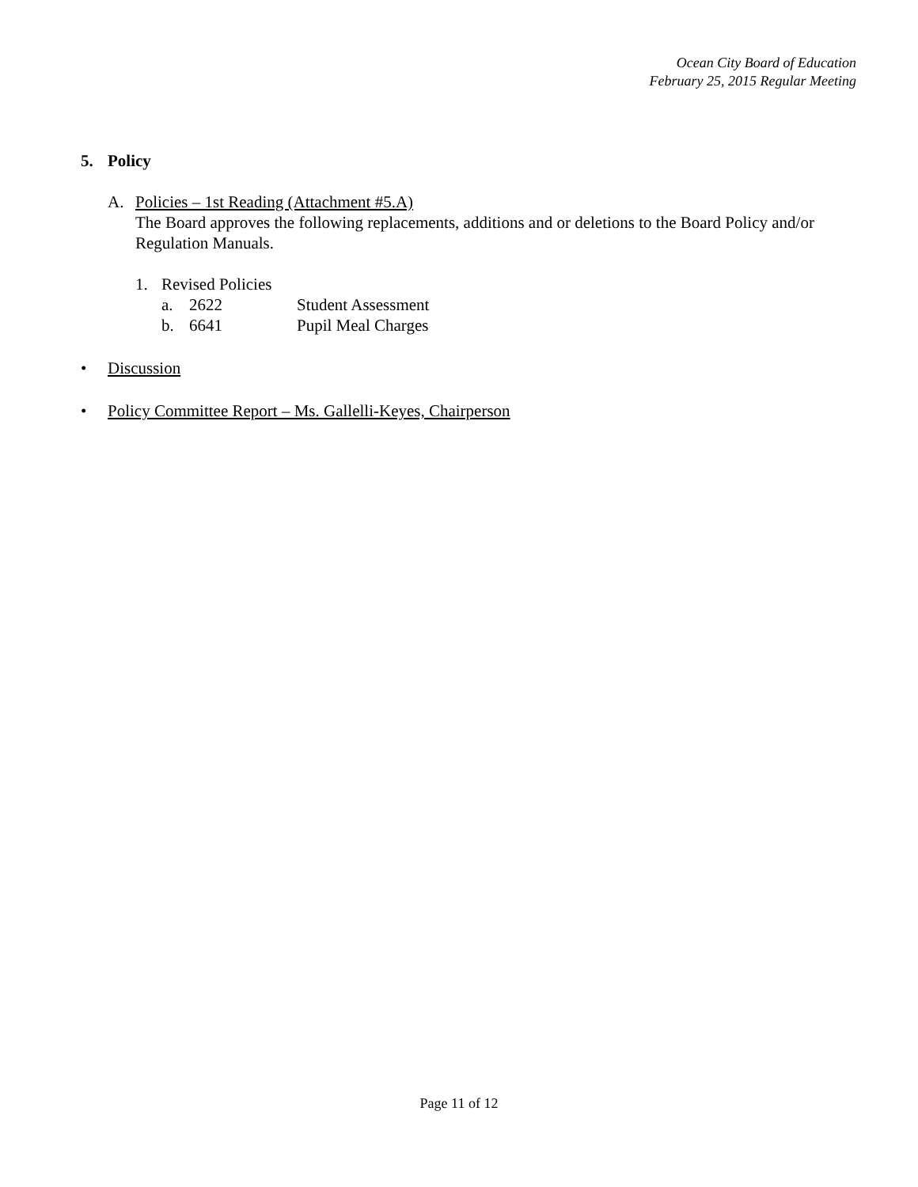Ocean City Board of Education
February 25, 2015 Regular Meeting
5. Policy
A. Policies – 1st Reading (Attachment #5.A)
The Board approves the following replacements, additions and or deletions to the Board Policy and/or Regulation Manuals.
1. Revised Policies
a. 2622 Student Assessment
b. 6641 Pupil Meal Charges
• Discussion
• Policy Committee Report – Ms. Gallelli-Keyes, Chairperson
Page 11 of 12